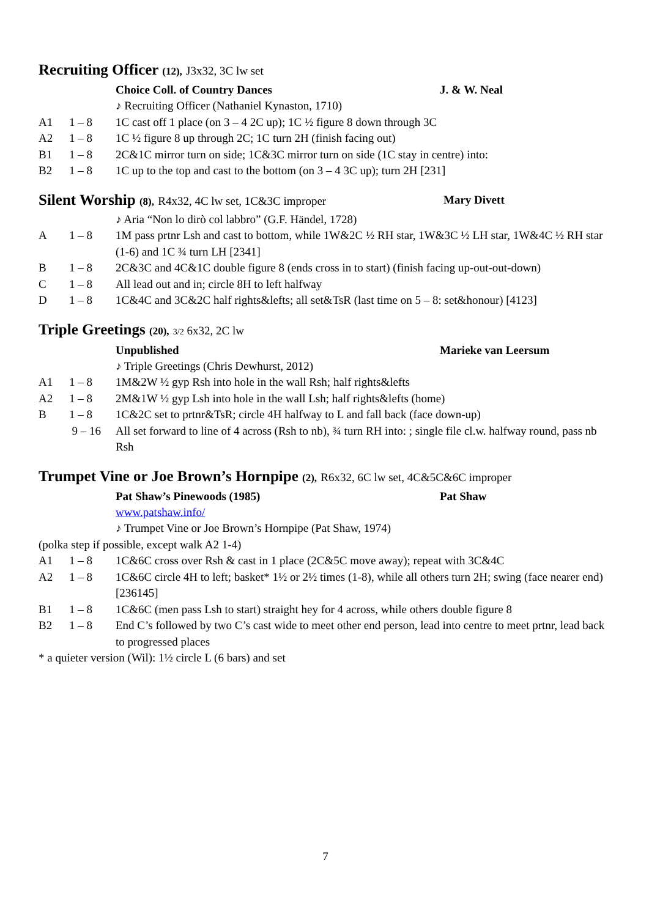Recruiting Officer (12), J3x32, 3C lw set
Choice Coll. of Country Dances J. & W. Neal
♪ Recruiting Officer (Nathaniel Kynaston, 1710)
A1 1 – 8 1C cast off 1 place (on 3 – 4 2C up); 1C ½ figure 8 down through 3C
A2 1 – 8 1C ½ figure 8 up through 2C; 1C turn 2H (finish facing out)
B1 1 – 8 2C&1C mirror turn on side; 1C&3C mirror turn on side (1C stay in centre) into:
B2 1 – 8 1C up to the top and cast to the bottom (on 3 – 4 3C up); turn 2H [231]
Silent Worship (8), R4x32, 4C lw set, 1C&3C improper Mary Divett
♪ Aria “Non lo dirò col labbro” (G.F. Händel, 1728)
A 1 – 8 1M pass prtnr Lsh and cast to bottom, while 1W&2C ½ RH star, 1W&3C ½ LH star, 1W&4C ½ RH star (1-6) and 1C ¾ turn LH [2341]
B 1 – 8 2C&3C and 4C&1C double figure 8 (ends cross in to start) (finish facing up-out-out-down)
C 1 – 8 All lead out and in; circle 8H to left halfway
D 1 – 8 1C&4C and 3C&2C half rights&lefts; all set&TsR (last time on 5 – 8: set&honour) [4123]
Triple Greetings (20), 3/2 6x32, 2C lw
Unpublished Marieke van Leersum
♪ Triple Greetings (Chris Dewhurst, 2012)
A1 1 – 8 1M&2W ½ gyp Rsh into hole in the wall Rsh; half rights&lefts
A2 1 – 8 2M&1W ½ gyp Lsh into hole in the wall Lsh; half rights&lefts (home)
B 1 – 8 1C&2C set to prtnr&TsR; circle 4H halfway to L and fall back (face down-up)
9 – 16
All set forward to line of 4 across (Rsh to nb), ¾ turn RH into: ; single file cl.w. halfway round, pass nb Rsh
Trumpet Vine or Joe Brown’s Hornpipe (2), R6x32, 6C lw set, 4C&5C&6C improper
Pat Shaw’s Pinewoods (1985) Pat Shaw
www.patshaw.info/
♪ Trumpet Vine or Joe Brown’s Hornpipe (Pat Shaw, 1974)
(polka step if possible, except walk A2 1-4)
A1 1 – 8 1C&6C cross over Rsh & cast in 1 place (2C&5C move away); repeat with 3C&4C
A2 1 – 8 1C&6C circle 4H to left; basket* 1½ or 2½ times (1-8), while all others turn 2H; swing (face nearer end) [236145]
B1 1 – 8 1C&6C (men pass Lsh to start) straight hey for 4 across, while others double figure 8
B2 1 – 8 End C’s followed by two C’s cast wide to meet other end person, lead into centre to meet prtnr, lead back to progressed places
* a quieter version (Wil): 1½ circle L (6 bars) and set
7